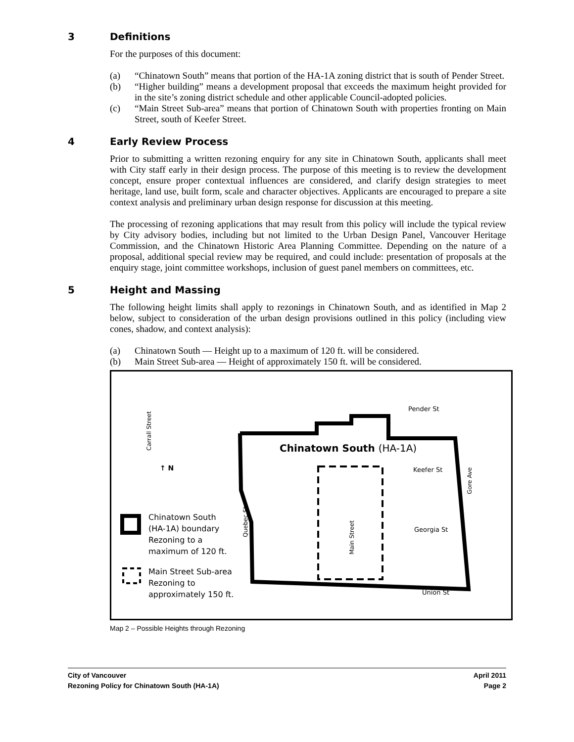3 Definitions
For the purposes of this document:
(a) “Chinatown South” means that portion of the HA-1A zoning district that is south of Pender Street.
(b) “Higher building” means a development proposal that exceeds the maximum height provided for in the site’s zoning district schedule and other applicable Council-adopted policies.
(c) “Main Street Sub-area” means that portion of Chinatown South with properties fronting on Main Street, south of Keefer Street.
4 Early Review Process
Prior to submitting a written rezoning enquiry for any site in Chinatown South, applicants shall meet with City staff early in their design process. The purpose of this meeting is to review the development concept, ensure proper contextual influences are considered, and clarify design strategies to meet heritage, land use, built form, scale and character objectives. Applicants are encouraged to prepare a site context analysis and preliminary urban design response for discussion at this meeting.
The processing of rezoning applications that may result from this policy will include the typical review by City advisory bodies, including but not limited to the Urban Design Panel, Vancouver Heritage Commission, and the Chinatown Historic Area Planning Committee. Depending on the nature of a proposal, additional special review may be required, and could include: presentation of proposals at the enquiry stage, joint committee workshops, inclusion of guest panel members on committees, etc.
5 Height and Massing
The following height limits shall apply to rezonings in Chinatown South, and as identified in Map 2 below, subject to consideration of the urban design provisions outlined in this policy (including view cones, shadow, and context analysis):
(a) Chinatown South — Height up to a maximum of 120 ft. will be considered.
(b) Main Street Sub-area — Height of approximately 150 ft. will be considered.
Chinatown South (HA-1A)
Pender St
Keefer St
Georgia St
Union St
Carrall Street
Main Street
Quebec St
Gore Ave
↑ N
Chinatown South
(HA-1A) boundary
Rezoning to a
maximum of 120 ft.
Main Street Sub-area
Rezoning to
approximately 150 ft.
Map 2 – Possible Heights through Rezoning
City of Vancouver April 2011
Rezoning Policy for Chinatown South (HA-1A) Page 2